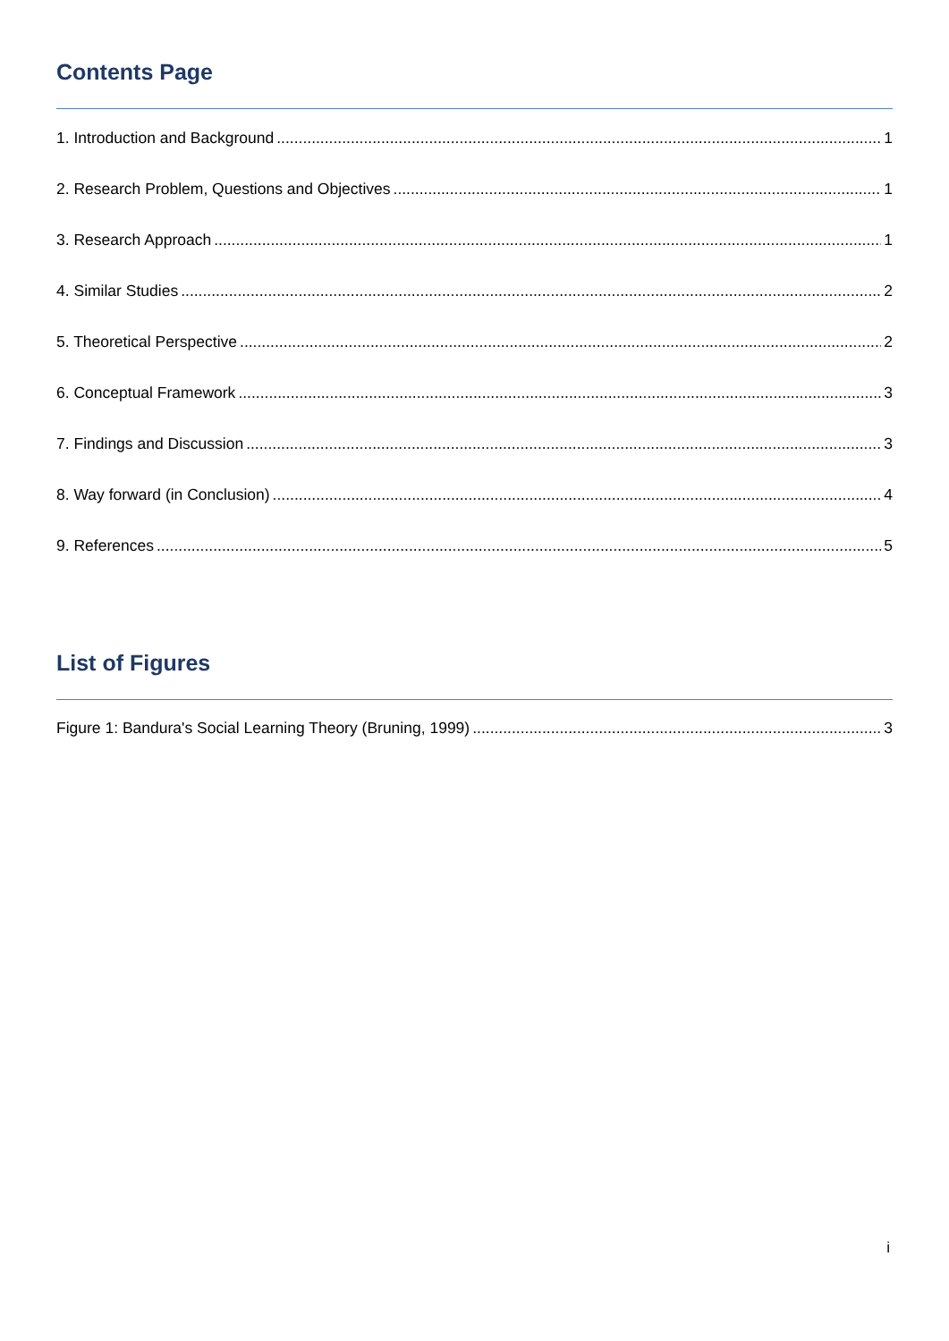Contents Page
1. Introduction and Background 1
2. Research Problem, Questions and Objectives 1
3. Research Approach 1
4. Similar Studies 2
5. Theoretical Perspective 2
6. Conceptual Framework 3
7. Findings and Discussion 3
8. Way forward (in Conclusion) 4
9. References 5
List of Figures
Figure 1: Bandura's Social Learning Theory (Bruning, 1999) 3
i